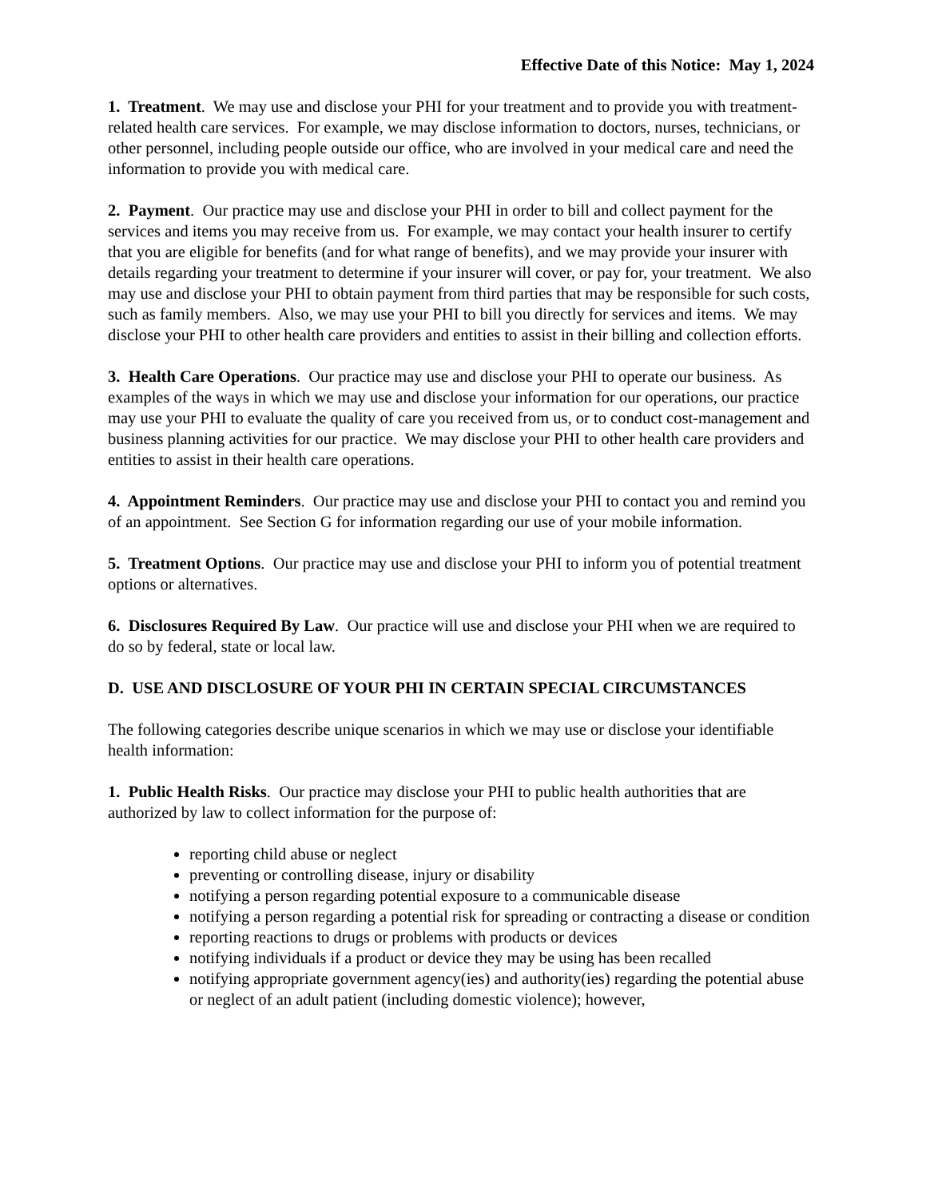Effective Date of this Notice: May 1, 2024
1. Treatment. We may use and disclose your PHI for your treatment and to provide you with treatment-related health care services. For example, we may disclose information to doctors, nurses, technicians, or other personnel, including people outside our office, who are involved in your medical care and need the information to provide you with medical care.
2. Payment. Our practice may use and disclose your PHI in order to bill and collect payment for the services and items you may receive from us. For example, we may contact your health insurer to certify that you are eligible for benefits (and for what range of benefits), and we may provide your insurer with details regarding your treatment to determine if your insurer will cover, or pay for, your treatment. We also may use and disclose your PHI to obtain payment from third parties that may be responsible for such costs, such as family members. Also, we may use your PHI to bill you directly for services and items. We may disclose your PHI to other health care providers and entities to assist in their billing and collection efforts.
3. Health Care Operations. Our practice may use and disclose your PHI to operate our business. As examples of the ways in which we may use and disclose your information for our operations, our practice may use your PHI to evaluate the quality of care you received from us, or to conduct cost-management and business planning activities for our practice. We may disclose your PHI to other health care providers and entities to assist in their health care operations.
4. Appointment Reminders. Our practice may use and disclose your PHI to contact you and remind you of an appointment. See Section G for information regarding our use of your mobile information.
5. Treatment Options. Our practice may use and disclose your PHI to inform you of potential treatment options or alternatives.
6. Disclosures Required By Law. Our practice will use and disclose your PHI when we are required to do so by federal, state or local law.
D. USE AND DISCLOSURE OF YOUR PHI IN CERTAIN SPECIAL CIRCUMSTANCES
The following categories describe unique scenarios in which we may use or disclose your identifiable health information:
1. Public Health Risks. Our practice may disclose your PHI to public health authorities that are authorized by law to collect information for the purpose of:
reporting child abuse or neglect
preventing or controlling disease, injury or disability
notifying a person regarding potential exposure to a communicable disease
notifying a person regarding a potential risk for spreading or contracting a disease or condition
reporting reactions to drugs or problems with products or devices
notifying individuals if a product or device they may be using has been recalled
notifying appropriate government agency(ies) and authority(ies) regarding the potential abuse or neglect of an adult patient (including domestic violence); however,